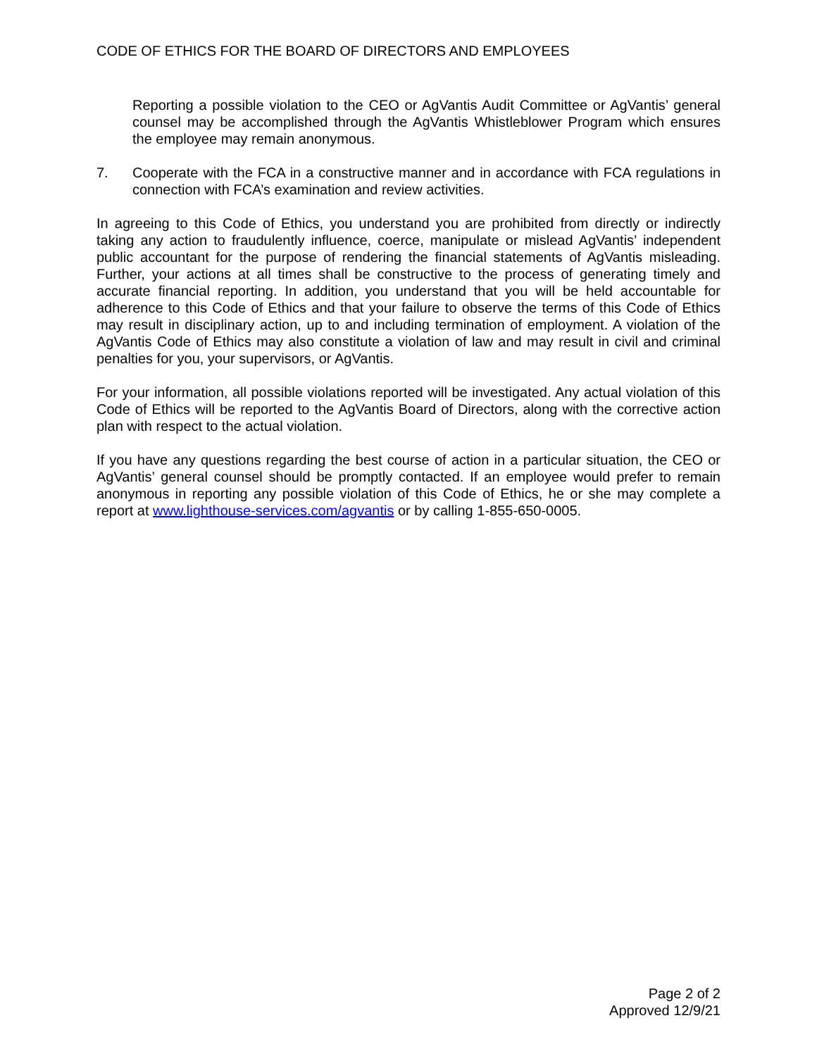CODE OF ETHICS FOR THE BOARD OF DIRECTORS AND EMPLOYEES
Reporting a possible violation to the CEO or AgVantis Audit Committee or AgVantis’ general counsel may be accomplished through the AgVantis Whistleblower Program which ensures the employee may remain anonymous.
7. Cooperate with the FCA in a constructive manner and in accordance with FCA regulations in connection with FCA’s examination and review activities.
In agreeing to this Code of Ethics, you understand you are prohibited from directly or indirectly taking any action to fraudulently influence, coerce, manipulate or mislead AgVantis’ independent public accountant for the purpose of rendering the financial statements of AgVantis misleading. Further, your actions at all times shall be constructive to the process of generating timely and accurate financial reporting. In addition, you understand that you will be held accountable for adherence to this Code of Ethics and that your failure to observe the terms of this Code of Ethics may result in disciplinary action, up to and including termination of employment. A violation of the AgVantis Code of Ethics may also constitute a violation of law and may result in civil and criminal penalties for you, your supervisors, or AgVantis.
For your information, all possible violations reported will be investigated. Any actual violation of this Code of Ethics will be reported to the AgVantis Board of Directors, along with the corrective action plan with respect to the actual violation.
If you have any questions regarding the best course of action in a particular situation, the CEO or AgVantis’ general counsel should be promptly contacted. If an employee would prefer to remain anonymous in reporting any possible violation of this Code of Ethics, he or she may complete a report at www.lighthouse-services.com/agvantis or by calling 1-855-650-0005.
Page 2 of 2
Approved 12/9/21